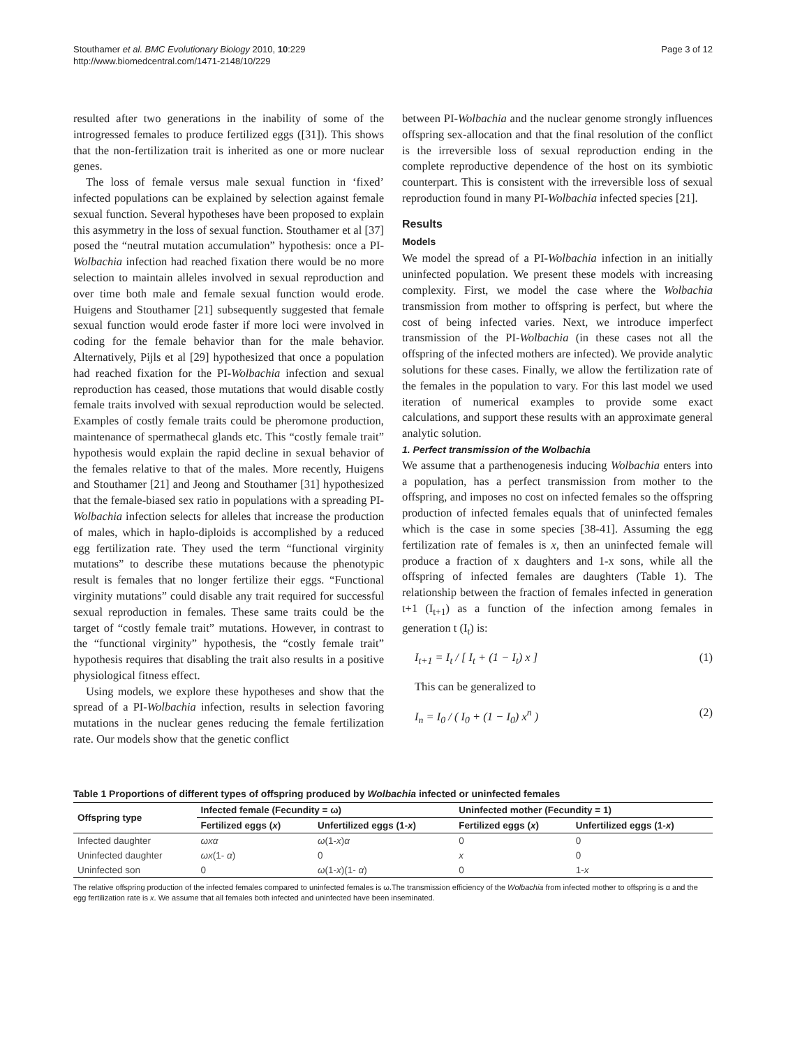Stouthamer et al. BMC Evolutionary Biology 2010, 10:229
http://www.biomedcentral.com/1471-2148/10/229
Page 3 of 12
resulted after two generations in the inability of some of the introgressed females to produce fertilized eggs ([31]). This shows that the non-fertilization trait is inherited as one or more nuclear genes.
The loss of female versus male sexual function in ‘fixed’ infected populations can be explained by selection against female sexual function. Several hypotheses have been proposed to explain this asymmetry in the loss of sexual function. Stouthamer et al [37] posed the “neutral mutation accumulation” hypothesis: once a PI-Wolbachia infection had reached fixation there would be no more selection to maintain alleles involved in sexual reproduction and over time both male and female sexual function would erode. Huigens and Stouthamer [21] subsequently suggested that female sexual function would erode faster if more loci were involved in coding for the female behavior than for the male behavior. Alternatively, Pijls et al [29] hypothesized that once a population had reached fixation for the PI-Wolbachia infection and sexual reproduction has ceased, those mutations that would disable costly female traits involved with sexual reproduction would be selected. Examples of costly female traits could be pheromone production, maintenance of spermathecal glands etc. This “costly female trait” hypothesis would explain the rapid decline in sexual behavior of the females relative to that of the males. More recently, Huigens and Stouthamer [21] and Jeong and Stouthamer [31] hypothesized that the female-biased sex ratio in populations with a spreading PI-Wolbachia infection selects for alleles that increase the production of males, which in haplo-diploids is accomplished by a reduced egg fertilization rate. They used the term “functional virginity mutations” to describe these mutations because the phenotypic result is females that no longer fertilize their eggs. “Functional virginity mutations” could disable any trait required for successful sexual reproduction in females. These same traits could be the target of “costly female trait” mutations. However, in contrast to the “functional virginity” hypothesis, the “costly female trait” hypothesis requires that disabling the trait also results in a positive physiological fitness effect.
Using models, we explore these hypotheses and show that the spread of a PI-Wolbachia infection, results in selection favoring mutations in the nuclear genes reducing the female fertilization rate. Our models show that the genetic conflict
between PI-Wolbachia and the nuclear genome strongly influences offspring sex-allocation and that the final resolution of the conflict is the irreversible loss of sexual reproduction ending in the complete reproductive dependence of the host on its symbiotic counterpart. This is consistent with the irreversible loss of sexual reproduction found in many PI-Wolbachia infected species [21].
Results
Models
We model the spread of a PI-Wolbachia infection in an initially uninfected population. We present these models with increasing complexity. First, we model the case where the Wolbachia transmission from mother to offspring is perfect, but where the cost of being infected varies. Next, we introduce imperfect transmission of the PI-Wolbachia (in these cases not all the offspring of the infected mothers are infected). We provide analytic solutions for these cases. Finally, we allow the fertilization rate of the females in the population to vary. For this last model we used iteration of numerical examples to provide some exact calculations, and support these results with an approximate general analytic solution.
1. Perfect transmission of the Wolbachia
We assume that a parthenogenesis inducing Wolbachia enters into a population, has a perfect transmission from mother to the offspring, and imposes no cost on infected females so the offspring production of infected females equals that of uninfected females which is the case in some species [38-41]. Assuming the egg fertilization rate of females is x, then an uninfected female will produce a fraction of x daughters and 1-x sons, while all the offspring of infected females are daughters (Table 1). The relationship between the fraction of females infected in generation t+1 (I<sub>t+1</sub>) as a function of the infection among females in generation t (I<sub>t</sub>) is:
I<sub>t+1</sub> = I<sub>t</sub> / [ I<sub>t</sub> + (1 − I<sub>t</sub>) x ] (1)
This can be generalized to
I<sub>n</sub> = I<sub>0</sub> / ( I<sub>0</sub> + (1 − I<sub>0</sub>) x<sup>n</sup> ) (2)
Table 1 Proportions of different types of offspring produced by Wolbachia infected or uninfected females
| Offspring type | Infected female (Fecundity = ω) | | Uninfected mother (Fecundity = 1) | |
| --- | --- | --- | --- | --- |
| | Fertilized eggs ( x ) | Unfertilized eggs (1- x ) | Fertilized eggs ( x ) | Unfertilized eggs (1- x ) |
| Infected daughter | ωxα | ω (1- x ) α | 0 | 0 |
| Uninfected daughter | ωx (1- α ) | 0 | x | 0 |
| Uninfected son | 0 | ω (1- x )(1- α ) | 0 | 1- x |
The relative offspring production of the infected females compared to uninfected females is ω.The transmission efficiency of the Wolbachia from infected mother to offspring is α and the egg fertilization rate is x. We assume that all females both infected and uninfected have been inseminated.